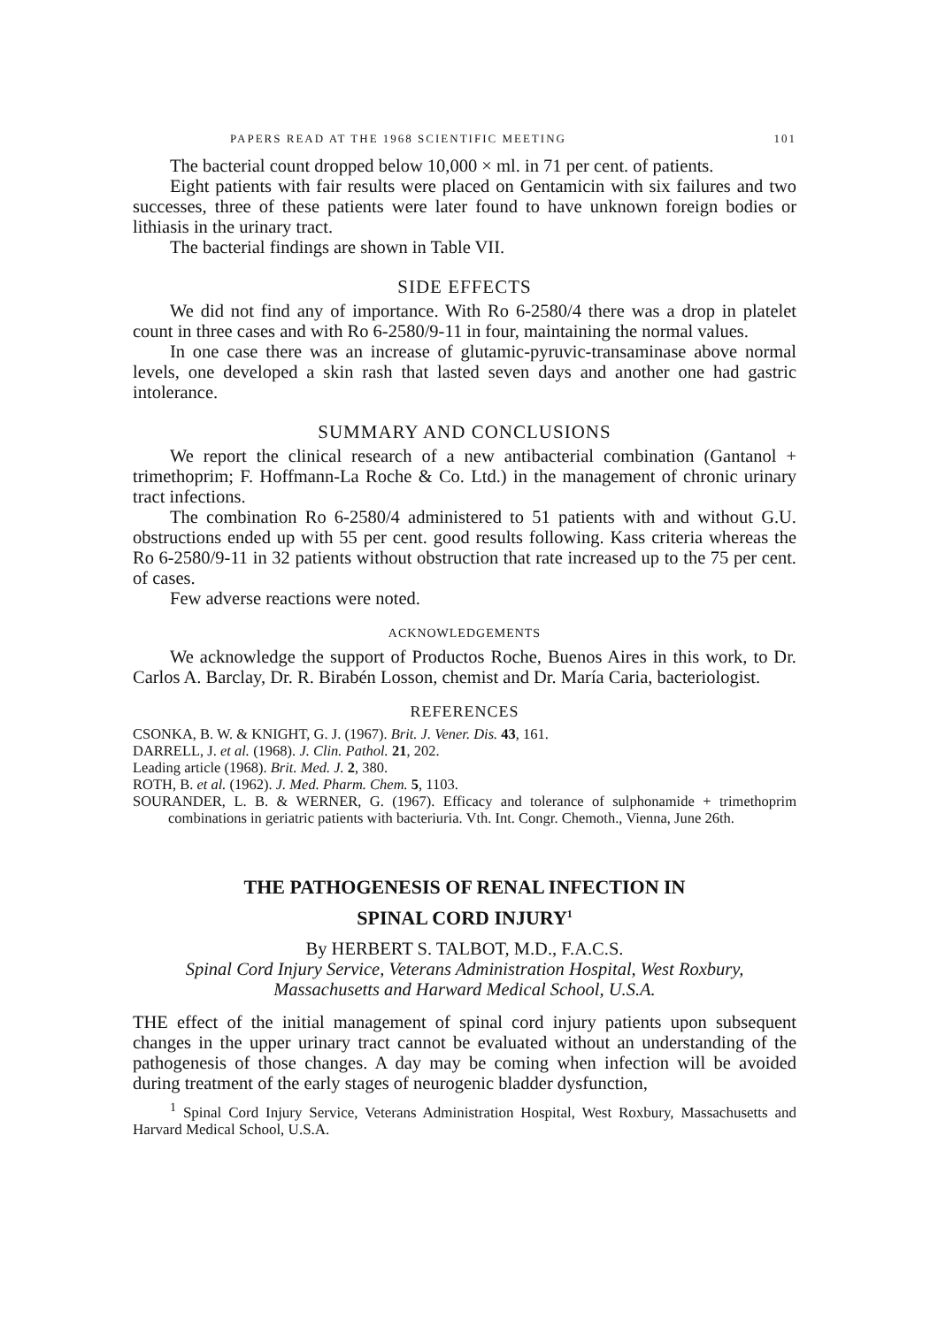PAPERS READ AT THE 1968 SCIENTIFIC MEETING 101
The bacterial count dropped below 10,000 × ml. in 71 per cent. of patients.
Eight patients with fair results were placed on Gentamicin with six failures and two successes, three of these patients were later found to have unknown foreign bodies or lithiasis in the urinary tract.
The bacterial findings are shown in Table VII.
SIDE EFFECTS
We did not find any of importance. With Ro 6-2580/4 there was a drop in platelet count in three cases and with Ro 6-2580/9-11 in four, maintaining the normal values.
In one case there was an increase of glutamic-pyruvic-transaminase above normal levels, one developed a skin rash that lasted seven days and another one had gastric intolerance.
SUMMARY AND CONCLUSIONS
We report the clinical research of a new antibacterial combination (Gantanol + trimethoprim; F. Hoffmann-La Roche & Co. Ltd.) in the management of chronic urinary tract infections.
The combination Ro 6-2580/4 administered to 51 patients with and without G.U. obstructions ended up with 55 per cent. good results following. Kass criteria whereas the Ro 6-2580/9-11 in 32 patients without obstruction that rate increased up to the 75 per cent. of cases.
Few adverse reactions were noted.
ACKNOWLEDGEMENTS
We acknowledge the support of Productos Roche, Buenos Aires in this work, to Dr. Carlos A. Barclay, Dr. R. Birabén Losson, chemist and Dr. María Caria, bacteriologist.
REFERENCES
CSONKA, B. W. & KNIGHT, G. J. (1967). Brit. J. Vener. Dis. 43, 161.
DARRELL, J. et al. (1968). J. Clin. Pathol. 21, 202.
Leading article (1968). Brit. Med. J. 2, 380.
ROTH, B. et al. (1962). J. Med. Pharm. Chem. 5, 1103.
SOURANDER, L. B. & WERNER, G. (1967). Efficacy and tolerance of sulphonamide + trimethoprim combinations in geriatric patients with bacteriuria. Vth. Int. Congr. Chemoth., Vienna, June 26th.
THE PATHOGENESIS OF RENAL INFECTION IN
SPINAL CORD INJURY<sup>1</sup>
By HERBERT S. TALBOT, M.D., F.A.C.S.
Spinal Cord Injury Service, Veterans Administration Hospital, West Roxbury, Massachusetts and Harward Medical School, U.S.A.
THE effect of the initial management of spinal cord injury patients upon subsequent changes in the upper urinary tract cannot be evaluated without an understanding of the pathogenesis of those changes. A day may be coming when infection will be avoided during treatment of the early stages of neurogenic bladder dysfunction,
<sup>1</sup> Spinal Cord Injury Service, Veterans Administration Hospital, West Roxbury, Massachusetts and Harvard Medical School, U.S.A.